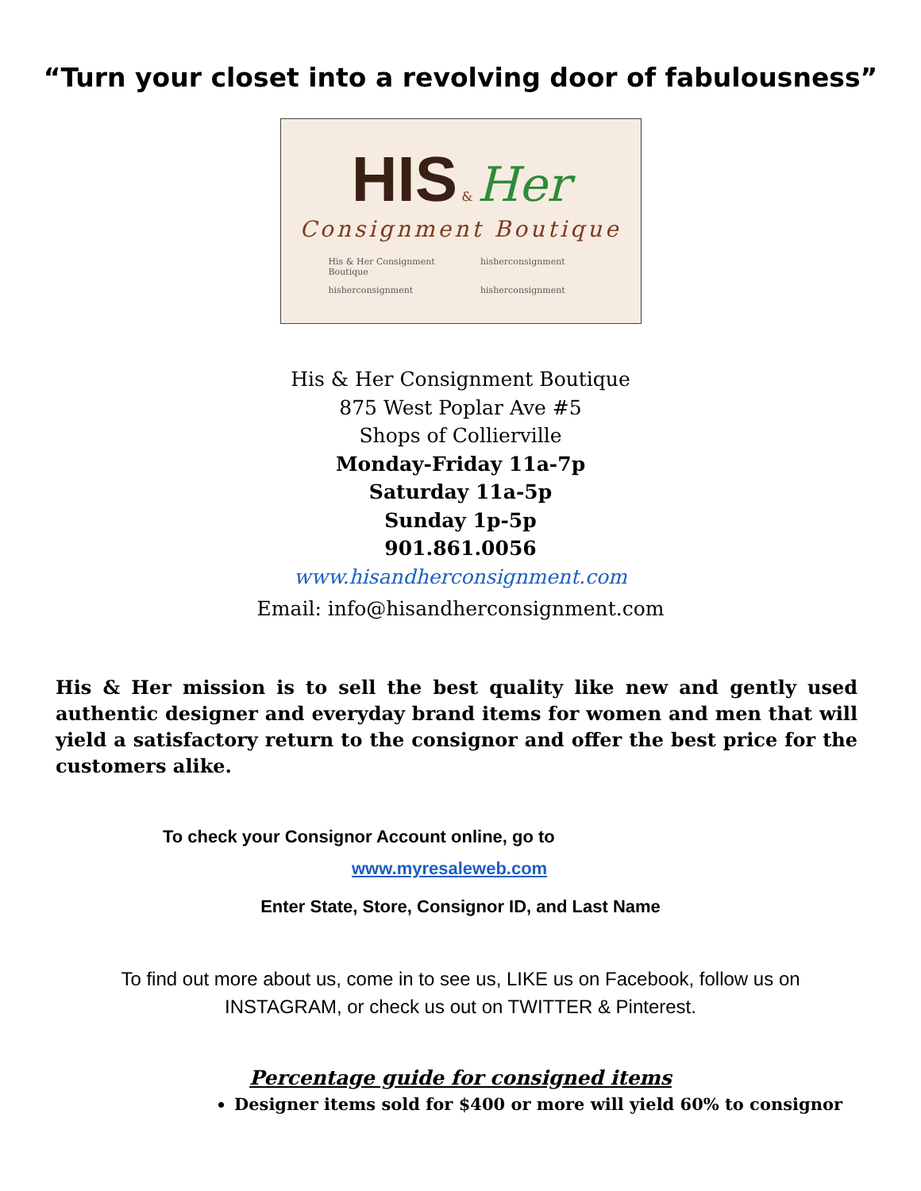“Turn your closet into a revolving door of fabulousness”
HIS & Her
Consignment Boutique
His & Her Consignment Boutique hisherconsignment hisherconsignment hisherconsignment
His & Her Consignment Boutique
875 West Poplar Ave #5
Shops of Collierville
Monday-Friday 11a-7p
Saturday 11a-5p
Sunday 1p-5p
901.861.0056
www.hisandherconsignment.com
Email: info@hisandherconsignment.com
His & Her mission is to sell the best quality like new and gently used authentic designer and everyday brand items for women and men that will yield a satisfactory return to the consignor and offer the best price for the customers alike.
To check your Consignor Account online, go to
www.myresaleweb.com
Enter State, Store, Consignor ID, and Last Name
To find out more about us, come in to see us, LIKE us on Facebook, follow us on
INSTAGRAM, or check us out on TWITTER & Pinterest.
Percentage guide for consigned items
Designer items sold for $400 or more will yield 60% to consignor